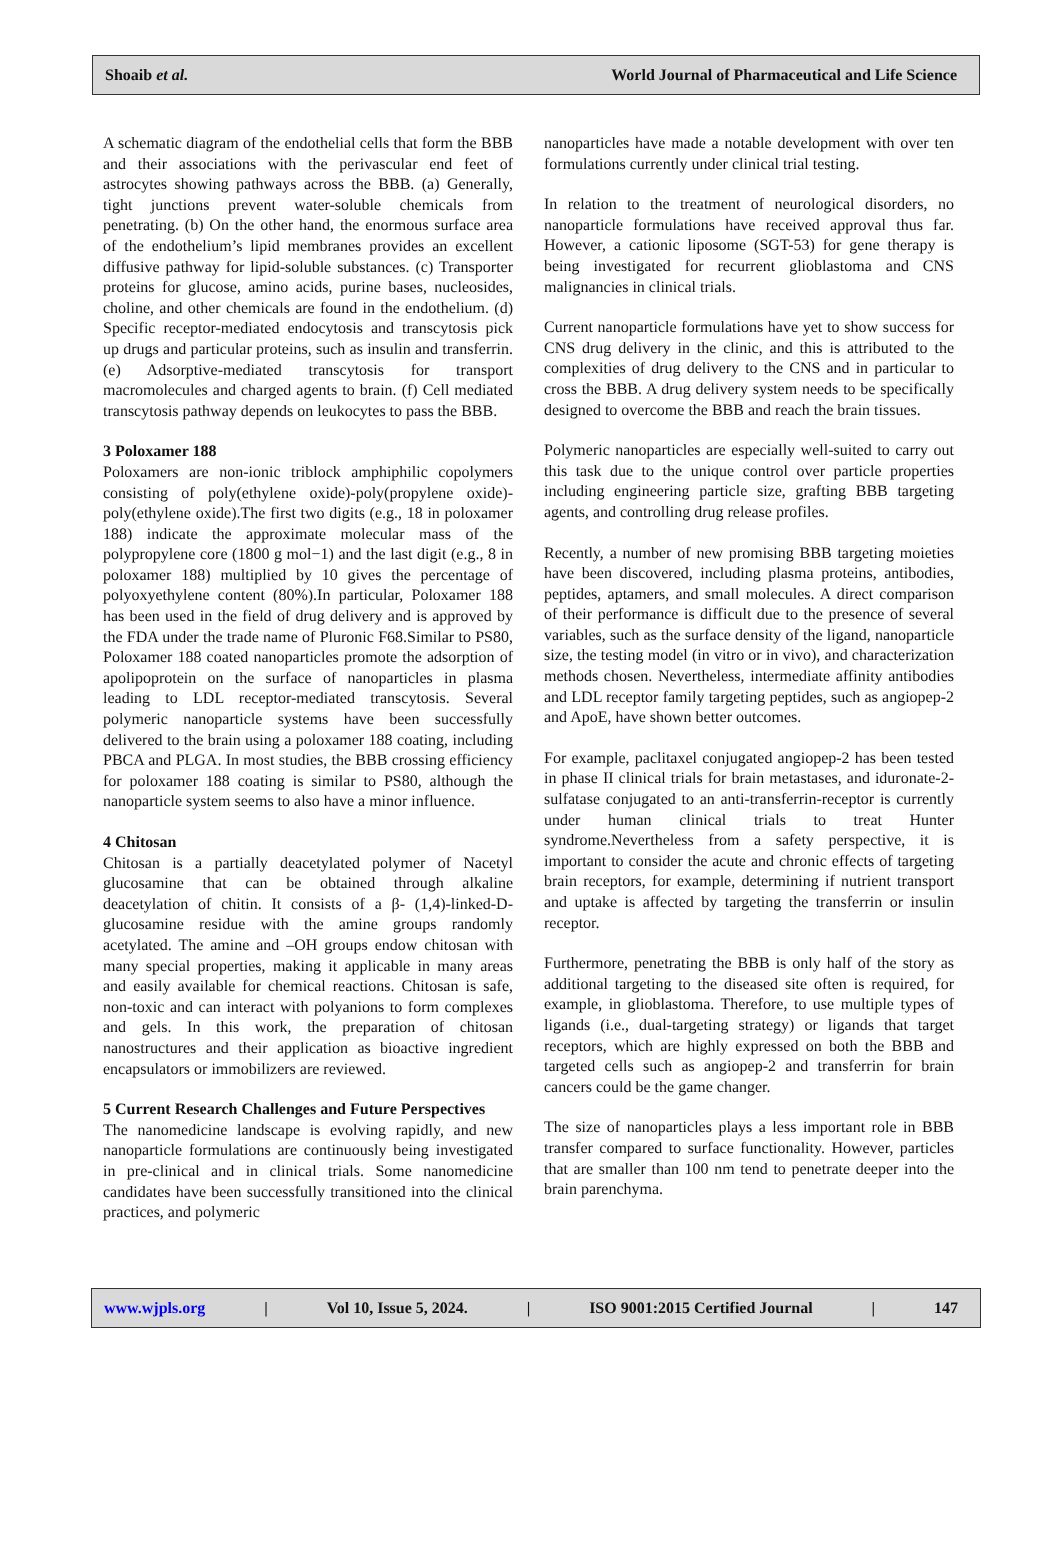Shoaib et al. World Journal of Pharmaceutical and Life Science
A schematic diagram of the endothelial cells that form the BBB and their associations with the perivascular end feet of astrocytes showing pathways across the BBB. (a) Generally, tight junctions prevent water-soluble chemicals from penetrating. (b) On the other hand, the enormous surface area of the endothelium’s lipid membranes provides an excellent diffusive pathway for lipid-soluble substances. (c) Transporter proteins for glucose, amino acids, purine bases, nucleosides, choline, and other chemicals are found in the endothelium. (d) Specific receptor-mediated endocytosis and transcytosis pick up drugs and particular proteins, such as insulin and transferrin. (e) Adsorptive-mediated transcytosis for transport macromolecules and charged agents to brain. (f) Cell mediated transcytosis pathway depends on leukocytes to pass the BBB.
3 Poloxamer 188
Poloxamers are non-ionic triblock amphiphilic copolymers consisting of poly(ethylene oxide)-poly(propylene oxide)- poly(ethylene oxide).The first two digits (e.g., 18 in poloxamer 188) indicate the approximate molecular mass of the polypropylene core (1800 g mol−1) and the last digit (e.g., 8 in poloxamer 188) multiplied by 10 gives the percentage of polyoxyethylene content (80%).In particular, Poloxamer 188 has been used in the field of drug delivery and is approved by the FDA under the trade name of Pluronic F68.Similar to PS80, Poloxamer 188 coated nanoparticles promote the adsorption of apolipoprotein on the surface of nanoparticles in plasma leading to LDL receptor-mediated transcytosis. Several polymeric nanoparticle systems have been successfully delivered to the brain using a poloxamer 188 coating, including PBCA and PLGA. In most studies, the BBB crossing efficiency for poloxamer 188 coating is similar to PS80, although the nanoparticle system seems to also have a minor influence.
4 Chitosan
Chitosan is a partially deacetylated polymer of Nacetyl glucosamine that can be obtained through alkaline deacetylation of chitin. It consists of a β- (1,4)-linked-D-glucosamine residue with the amine groups randomly acetylated. The amine and –OH groups endow chitosan with many special properties, making it applicable in many areas and easily available for chemical reactions. Chitosan is safe, non-toxic and can interact with polyanions to form complexes and gels. In this work, the preparation of chitosan nanostructures and their application as bioactive ingredient encapsulators or immobilizers are reviewed.
5 Current Research Challenges and Future Perspectives
The nanomedicine landscape is evolving rapidly, and new nanoparticle formulations are continuously being investigated in pre-clinical and in clinical trials. Some nanomedicine candidates have been successfully transitioned into the clinical practices, and polymeric
nanoparticles have made a notable development with over ten formulations currently under clinical trial testing.
In relation to the treatment of neurological disorders, no nanoparticle formulations have received approval thus far. However, a cationic liposome (SGT-53) for gene therapy is being investigated for recurrent glioblastoma and CNS malignancies in clinical trials.
Current nanoparticle formulations have yet to show success for CNS drug delivery in the clinic, and this is attributed to the complexities of drug delivery to the CNS and in particular to cross the BBB. A drug delivery system needs to be specifically designed to overcome the BBB and reach the brain tissues.
Polymeric nanoparticles are especially well-suited to carry out this task due to the unique control over particle properties including engineering particle size, grafting BBB targeting agents, and controlling drug release profiles.
Recently, a number of new promising BBB targeting moieties have been discovered, including plasma proteins, antibodies, peptides, aptamers, and small molecules. A direct comparison of their performance is difficult due to the presence of several variables, such as the surface density of the ligand, nanoparticle size, the testing model (in vitro or in vivo), and characterization methods chosen. Nevertheless, intermediate affinity antibodies and LDL receptor family targeting peptides, such as angiopep-2 and ApoE, have shown better outcomes.
For example, paclitaxel conjugated angiopep-2 has been tested in phase II clinical trials for brain metastases, and iduronate-2-sulfatase conjugated to an anti-transferrin-receptor is currently under human clinical trials to treat Hunter syndrome.Nevertheless from a safety perspective, it is important to consider the acute and chronic effects of targeting brain receptors, for example, determining if nutrient transport and uptake is affected by targeting the transferrin or insulin receptor.
Furthermore, penetrating the BBB is only half of the story as additional targeting to the diseased site often is required, for example, in glioblastoma. Therefore, to use multiple types of ligands (i.e., dual-targeting strategy) or ligands that target receptors, which are highly expressed on both the BBB and targeted cells such as angiopep-2 and transferrin for brain cancers could be the game changer.
The size of nanoparticles plays a less important role in BBB transfer compared to surface functionality. However, particles that are smaller than 100 nm tend to penetrate deeper into the brain parenchyma.
www.wjpls.org | Vol 10, Issue 5, 2024. | ISO 9001:2015 Certified Journal | 147